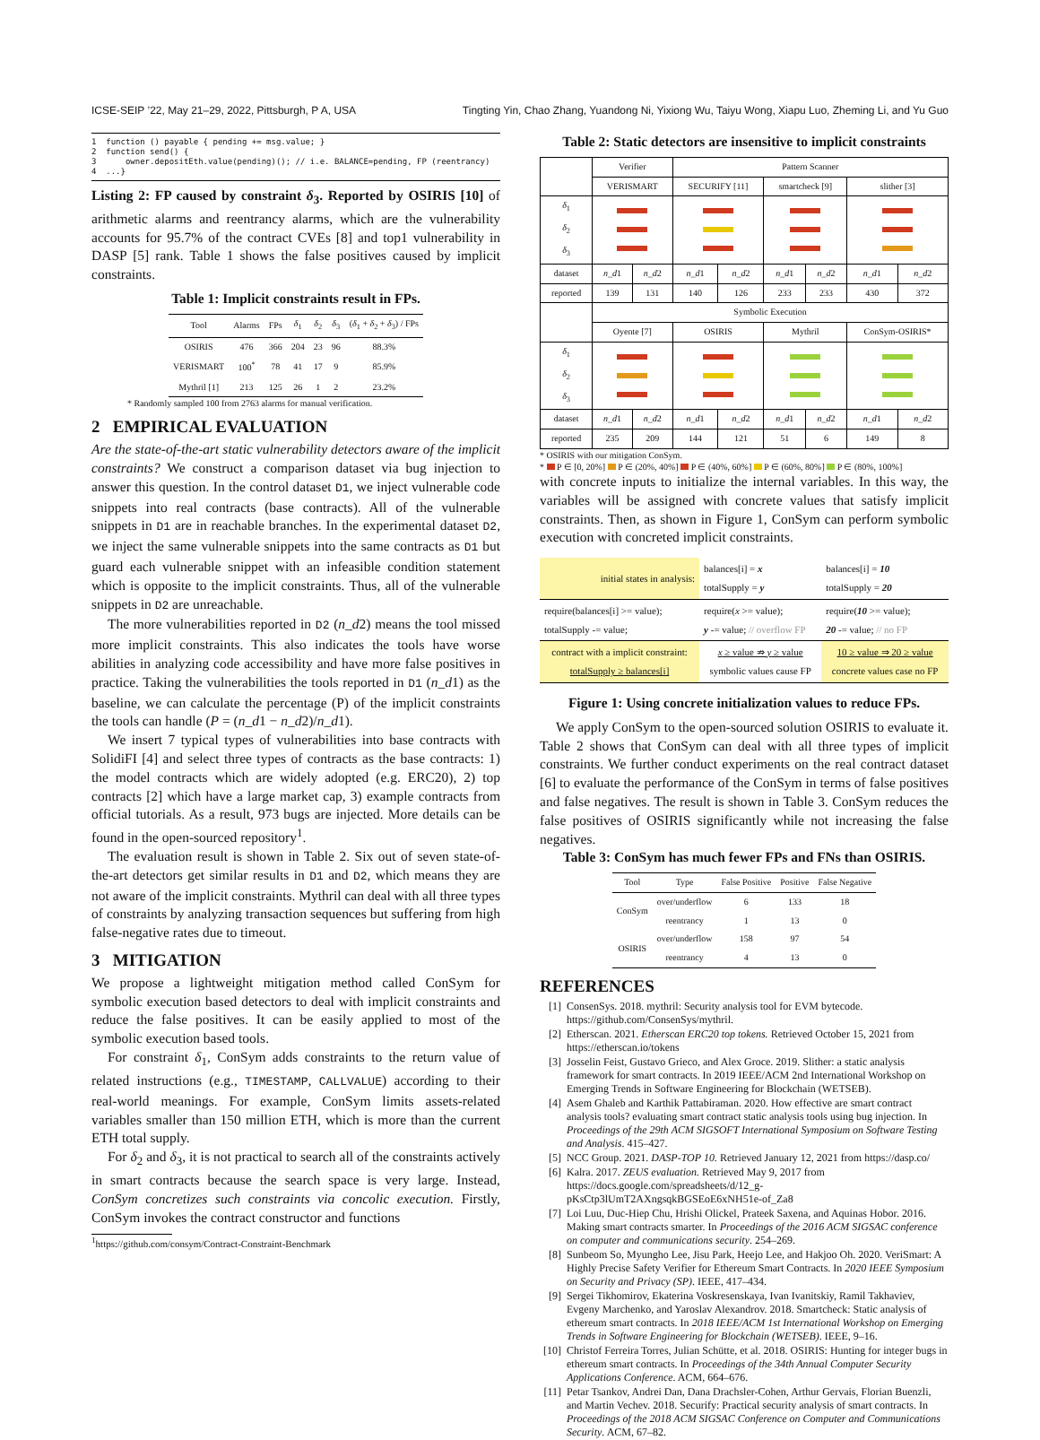ICSE-SEIP ’22, May 21–29, 2022, Pittsburgh, P A, USA Tingting Yin, Chao Zhang, Yuandong Ni, Yixiong Wu, Taiyu Wong, Xiapu Luo, Zheming Li, and Yu Guo
1  function () payable { pending += msg.value; }
2  function send() {
3      owner.depositEth.value(pending)(); // i.e. BALANCE=pending, FP (reentrancy)
4  ...}
Listing 2: FP caused by constraint δ<sub>3</sub>. Reported by OSIRIS [10] of arithmetic alarms and reentrancy alarms, which are the vulnerability accounts for 95.7% of the contract CVEs [8] and top1 vulnerability in DASP [5] rank. Table 1 shows the false positives caused by implicit constraints.
Table 1: Implicit constraints result in FPs.
| Tool | Alarms | FPs | δ<sub>1</sub> | δ<sub>2</sub> | δ<sub>3</sub> | ( δ<sub>1</sub> + δ<sub>2</sub> + δ<sub>3</sub>) / FPs |
| --- | --- | --- | --- | --- | --- | --- |
| OSIRIS | 476 | 366 | 204 | 23 | 96 | 88.3% |
| VERISMART | 100<sup>*</sup> | 78 | 41 | 17 | 9 | 85.9% |
| Mythril [1] | 213 | 125 | 26 | 1 | 2 | 23.2% |
* Randomly sampled 100 from 2763 alarms for manual verification.
2 EMPIRICAL EVALUATION
Are the state-of-the-art static vulnerability detectors aware of the implicit constraints? We construct a comparison dataset via bug injection to answer this question. In the control dataset D1, we inject vulnerable code snippets into real contracts (base contracts). All of the vulnerable snippets in D1 are in reachable branches. In the experimental dataset D2, we inject the same vulnerable snippets into the same contracts as D1 but guard each vulnerable snippet with an infeasible condition statement which is opposite to the implicit constraints. Thus, all of the vulnerable snippets in D2 are unreachable.
The more vulnerabilities reported in D2 (n_d2) means the tool missed more implicit constraints. This also indicates the tools have worse abilities in analyzing code accessibility and have more false positives in practice. Taking the vulnerabilities the tools reported in D1 (n_d1) as the baseline, we can calculate the percentage (P) of the implicit constraints the tools can handle (P = (n_d1 − n_d2)/n_d1).
We insert 7 typical types of vulnerabilities into base contracts with SolidiFI [4] and select three types of contracts as the base contracts: 1) the model contracts which are widely adopted (e.g. ERC20), 2) top contracts [2] which have a large market cap, 3) example contracts from official tutorials. As a result, 973 bugs are injected. More details can be found in the open-sourced repository<sup>1</sup>.
The evaluation result is shown in Table 2. Six out of seven state-of-the-art detectors get similar results in D1 and D2, which means they are not aware of the implicit constraints. Mythril can deal with all three types of constraints by analyzing transaction sequences but suffering from high false-negative rates due to timeout.
3 MITIGATION
We propose a lightweight mitigation method called ConSym for symbolic execution based detectors to deal with implicit constraints and reduce the false positives. It can be easily applied to most of the symbolic execution based tools.
For constraint δ<sub>1</sub>, ConSym adds constraints to the return value of related instructions (e.g., TIMESTAMP, CALLVALUE) according to their real-world meanings. For example, ConSym limits assets-related variables smaller than 150 million ETH, which is more than the current ETH total supply.
For δ<sub>2</sub> and δ<sub>3</sub>, it is not practical to search all of the constraints actively in smart contracts because the search space is very large. Instead, ConSym concretizes such constraints via concolic execution. Firstly, ConSym invokes the contract constructor and functions
<sup>1</sup> https://github.com/consym/Contract-Constraint-Benchmark
Table 2: Static detectors are insensitive to implicit constraints
| | Verifier | | Pattern Scanner | | | | | |
| --- | --- | --- | --- | --- | --- | --- | --- | --- |
| | VERISMART | | SECURIFY [11] | | smartcheck [9] | | slither [3] | |
| δ<sub>1</sub> δ<sub>2</sub> δ<sub>3</sub> | | | | | | | | |
| dataset | n_d 1 | n_d 2 | n_d 1 | n_d 2 | n_d 1 | n_d 2 | n_d 1 | n_d 2 |
| reported | 139 | 131 | 140 | 126 | 233 | 233 | 430 | 372 |
| | Symbolic Execution | | | | | | | |
| | Oyente [7] | | OSIRIS | | Mythril | | ConSym-OSIRIS* | |
| δ<sub>1</sub> δ<sub>2</sub> δ<sub>3</sub> | | | | | | | | |
| dataset | n_d 1 | n_d 2 | n_d 1 | n_d 2 | n_d 1 | n_d 2 | n_d 1 | n_d 2 |
| reported | 235 | 209 | 144 | 121 | 51 | 6 | 149 | 8 |
* OSIRIS with our mitigation ConSym.
* P ∈ [0, 20%] P ∈ (20%, 40%] P ∈ (40%, 60%] P ∈ (60%, 80%] P ∈ (80%, 100%]
with concrete inputs to initialize the internal variables. In this way, the variables will be assigned with concrete values that satisfy implicit constraints. Then, as shown in Figure 1, ConSym can perform symbolic execution with concreted implicit constraints.
| initial states in analysis: | balances[i] = x totalSupply = y | balances[i] = 10 totalSupply = 20 |
| require(balances[i] >= value); totalSupply -= value; | require( x >= value); y -= value; // overflow FP | require( 10 >= value); 20 -= value; // no FP |
| contract with a implicit constraint: totalSupply ≥ balances[i] | x ≥ value ⇏ y ≥ value symbolic values cause FP | 10 ≥ value ⇒ 20 ≥ value concrete values case no FP |
Figure 1: Using concrete initialization values to reduce FPs.
We apply ConSym to the open-sourced solution OSIRIS to evaluate it. Table 2 shows that ConSym can deal with all three types of implicit constraints. We further conduct experiments on the real contract dataset [6] to evaluate the performance of the ConSym in terms of false positives and false negatives. The result is shown in Table 3. ConSym reduces the false positives of OSIRIS significantly while not increasing the false negatives.
Table 3: ConSym has much fewer FPs and FNs than OSIRIS.
| Tool | Type | False Positive | Positive | False Negative |
| --- | --- | --- | --- | --- |
| ConSym | over/underflow | 6 | 133 | 18 |
| | reentrancy | 1 | 13 | 0 |
| OSIRIS | over/underflow | 158 | 97 | 54 |
| | reentrancy | 4 | 13 | 0 |
REFERENCES
[1] ConsenSys. 2018. mythril: Security analysis tool for EVM bytecode. https://github.com/ConsenSys/mythril.
[2] Etherscan. 2021. Etherscan ERC20 top tokens. Retrieved October 15, 2021 from https://etherscan.io/tokens
[3] Josselin Feist, Gustavo Grieco, and Alex Groce. 2019. Slither: a static analysis framework for smart contracts. In 2019 IEEE/ACM 2nd International Workshop on Emerging Trends in Software Engineering for Blockchain (WETSEB).
[4] Asem Ghaleb and Karthik Pattabiraman. 2020. How effective are smart contract analysis tools? evaluating smart contract static analysis tools using bug injection. In Proceedings of the 29th ACM SIGSOFT International Symposium on Software Testing and Analysis. 415–427.
[5] NCC Group. 2021. DASP-TOP 10. Retrieved January 12, 2021 from https://dasp.co/
[6] Kalra. 2017. ZEUS evaluation. Retrieved May 9, 2017 from https://docs.google.com/spreadsheets/d/12_g-pKsCtp3lUmT2AXngsqkBGSEoE6xNH51e-of_Za8
[7] Loi Luu, Duc-Hiep Chu, Hrishi Olickel, Prateek Saxena, and Aquinas Hobor. 2016. Making smart contracts smarter. In Proceedings of the 2016 ACM SIGSAC conference on computer and communications security. 254–269.
[8] Sunbeom So, Myungho Lee, Jisu Park, Heejo Lee, and Hakjoo Oh. 2020. VeriSmart: A Highly Precise Safety Verifier for Ethereum Smart Contracts. In 2020 IEEE Symposium on Security and Privacy (SP). IEEE, 417–434.
[9] Sergei Tikhomirov, Ekaterina Voskresenskaya, Ivan Ivanitskiy, Ramil Takhaviev, Evgeny Marchenko, and Yaroslav Alexandrov. 2018. Smartcheck: Static analysis of ethereum smart contracts. In 2018 IEEE/ACM 1st International Workshop on Emerging Trends in Software Engineering for Blockchain (WETSEB). IEEE, 9–16.
[10] Christof Ferreira Torres, Julian Schütte, et al. 2018. OSIRIS: Hunting for integer bugs in ethereum smart contracts. In Proceedings of the 34th Annual Computer Security Applications Conference. ACM, 664–676.
[11] Petar Tsankov, Andrei Dan, Dana Drachsler-Cohen, Arthur Gervais, Florian Buenzli, and Martin Vechev. 2018. Securify: Practical security analysis of smart contracts. In Proceedings of the 2018 ACM SIGSAC Conference on Computer and Communications Security. ACM, 67–82.